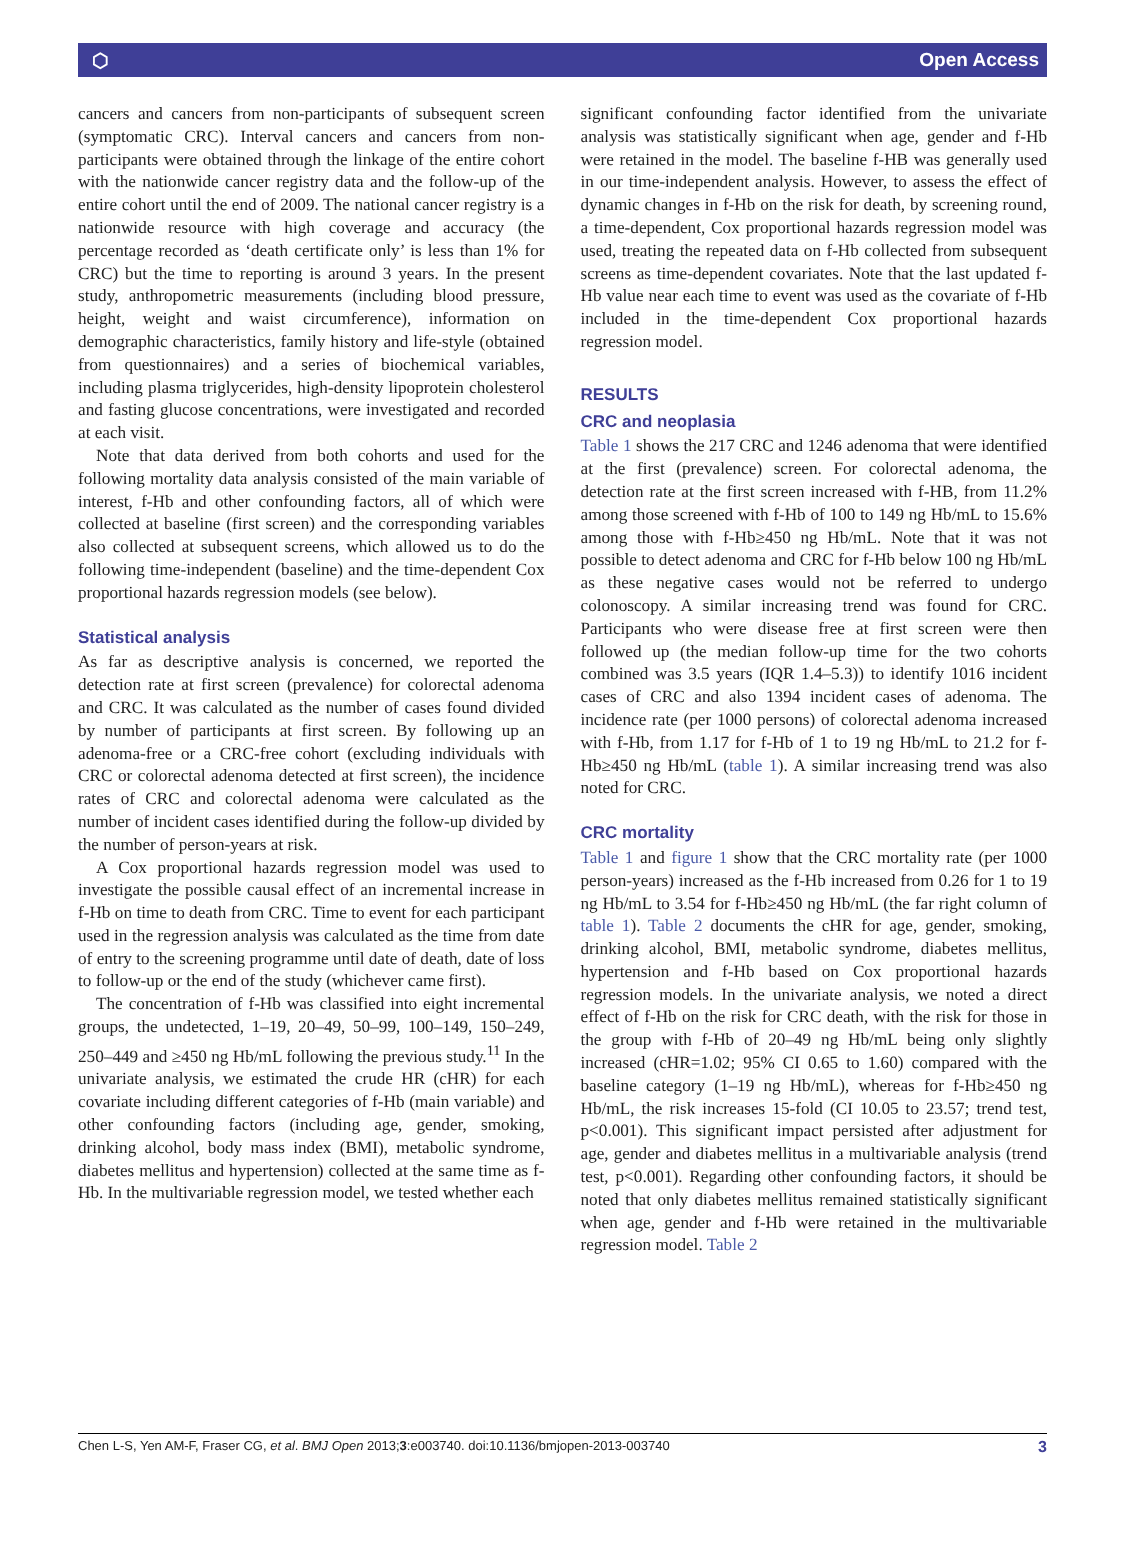⬡ Open Access
cancers and cancers from non-participants of subsequent screen (symptomatic CRC). Interval cancers and cancers from non-participants were obtained through the linkage of the entire cohort with the nationwide cancer registry data and the follow-up of the entire cohort until the end of 2009. The national cancer registry is a nationwide resource with high coverage and accuracy (the percentage recorded as ‘death certificate only’ is less than 1% for CRC) but the time to reporting is around 3 years. In the present study, anthropometric measurements (including blood pressure, height, weight and waist circumference), information on demographic characteristics, family history and life-style (obtained from questionnaires) and a series of biochemical variables, including plasma triglycerides, high-density lipoprotein cholesterol and fasting glucose concentrations, were investigated and recorded at each visit.
Note that data derived from both cohorts and used for the following mortality data analysis consisted of the main variable of interest, f-Hb and other confounding factors, all of which were collected at baseline (first screen) and the corresponding variables also collected at subsequent screens, which allowed us to do the following time-independent (baseline) and the time-dependent Cox proportional hazards regression models (see below).
Statistical analysis
As far as descriptive analysis is concerned, we reported the detection rate at first screen (prevalence) for colorectal adenoma and CRC. It was calculated as the number of cases found divided by number of participants at first screen. By following up an adenoma-free or a CRC-free cohort (excluding individuals with CRC or colorectal adenoma detected at first screen), the incidence rates of CRC and colorectal adenoma were calculated as the number of incident cases identified during the follow-up divided by the number of person-years at risk.
A Cox proportional hazards regression model was used to investigate the possible causal effect of an incremental increase in f-Hb on time to death from CRC. Time to event for each participant used in the regression analysis was calculated as the time from date of entry to the screening programme until date of death, date of loss to follow-up or the end of the study (whichever came first).
The concentration of f-Hb was classified into eight incremental groups, the undetected, 1–19, 20–49, 50–99, 100–149, 150–249, 250–449 and ≥450 ng Hb/mL following the previous study.<sup>11</sup> In the univariate analysis, we estimated the crude HR (cHR) for each covariate including different categories of f-Hb (main variable) and other confounding factors (including age, gender, smoking, drinking alcohol, body mass index (BMI), metabolic syndrome, diabetes mellitus and hypertension) collected at the same time as f-Hb. In the multivariable regression model, we tested whether each
significant confounding factor identified from the univariate analysis was statistically significant when age, gender and f-Hb were retained in the model. The baseline f-HB was generally used in our time-independent analysis. However, to assess the effect of dynamic changes in f-Hb on the risk for death, by screening round, a time-dependent, Cox proportional hazards regression model was used, treating the repeated data on f-Hb collected from subsequent screens as time-dependent covariates. Note that the last updated f-Hb value near each time to event was used as the covariate of f-Hb included in the time-dependent Cox proportional hazards regression model.
RESULTS
CRC and neoplasia
Table 1 shows the 217 CRC and 1246 adenoma that were identified at the first (prevalence) screen. For colorectal adenoma, the detection rate at the first screen increased with f-HB, from 11.2% among those screened with f-Hb of 100 to 149 ng Hb/mL to 15.6% among those with f-Hb≥450 ng Hb/mL. Note that it was not possible to detect adenoma and CRC for f-Hb below 100 ng Hb/mL as these negative cases would not be referred to undergo colonoscopy. A similar increasing trend was found for CRC. Participants who were disease free at first screen were then followed up (the median follow-up time for the two cohorts combined was 3.5 years (IQR 1.4–5.3)) to identify 1016 incident cases of CRC and also 1394 incident cases of adenoma. The incidence rate (per 1000 persons) of colorectal adenoma increased with f-Hb, from 1.17 for f-Hb of 1 to 19 ng Hb/mL to 21.2 for f-Hb≥450 ng Hb/mL (table 1). A similar increasing trend was also noted for CRC.
CRC mortality
Table 1 and figure 1 show that the CRC mortality rate (per 1000 person-years) increased as the f-Hb increased from 0.26 for 1 to 19 ng Hb/mL to 3.54 for f-Hb≥450 ng Hb/mL (the far right column of table 1). Table 2 documents the cHR for age, gender, smoking, drinking alcohol, BMI, metabolic syndrome, diabetes mellitus, hypertension and f-Hb based on Cox proportional hazards regression models. In the univariate analysis, we noted a direct effect of f-Hb on the risk for CRC death, with the risk for those in the group with f-Hb of 20–49 ng Hb/mL being only slightly increased (cHR=1.02; 95% CI 0.65 to 1.60) compared with the baseline category (1–19 ng Hb/mL), whereas for f-Hb≥450 ng Hb/mL, the risk increases 15-fold (CI 10.05 to 23.57; trend test, p<0.001). This significant impact persisted after adjustment for age, gender and diabetes mellitus in a multivariable analysis (trend test, p<0.001). Regarding other confounding factors, it should be noted that only diabetes mellitus remained statistically significant when age, gender and f-Hb were retained in the multivariable regression model. Table 2
Chen L-S, Yen AM-F, Fraser CG, et al. BMJ Open 2013;3:e003740. doi:10.1136/bmjopen-2013-003740 3